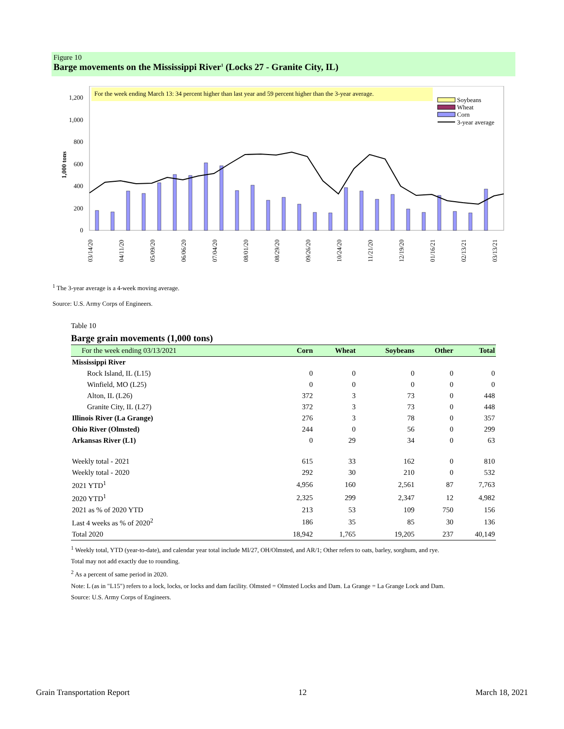Figure 10
Barge movements on the Mississippi River<sup>1</sup> (Locks 27 - Granite City, IL)
For the week ending March 13: 34 percent higher than last year and 59 percent higher than the 3-year average.
0
200
400
600
800
1,000
1,200
1,000 tons
03/14/20
04/11/20
05/09/20
06/06/20
07/04/20
08/01/20
08/29/20
09/26/20
10/24/20
11/21/20
12/19/20
01/16/21
02/13/21
03/13/21
Soybeans
Wheat
Corn
3-year average
<sup>1</sup> The 3-year average is a 4-week moving average.
Source: U.S. Army Corps of Engineers.
Table 10
Barge grain movements (1,000 tons)
| For the week ending 03/13/2021 | Corn | Wheat | Soybeans | Other | Total |
| --- | --- | --- | --- | --- | --- |
| Mississippi River | | | | | |
| Rock Island, IL (L15) | 0 | 0 | 0 | 0 | 0 |
| Winfield, MO (L25) | 0 | 0 | 0 | 0 | 0 |
| Alton, IL (L26) | 372 | 3 | 73 | 0 | 448 |
| Granite City, IL (L27) | 372 | 3 | 73 | 0 | 448 |
| Illinois River (La Grange) | 276 | 3 | 78 | 0 | 357 |
| Ohio River (Olmsted) | 244 | 0 | 56 | 0 | 299 |
| Arkansas River (L1) | 0 | 29 | 34 | 0 | 63 |
| Weekly total - 2021 | 615 | 33 | 162 | 0 | 810 |
| Weekly total - 2020 | 292 | 30 | 210 | 0 | 532 |
| 2021 YTD<sup>1</sup> | 4,956 | 160 | 2,561 | 87 | 7,763 |
| 2020 YTD<sup>1</sup> | 2,325 | 299 | 2,347 | 12 | 4,982 |
| 2021 as % of 2020 YTD | 213 | 53 | 109 | 750 | 156 |
| Last 4 weeks as % of 2020<sup>2</sup> | 186 | 35 | 85 | 30 | 136 |
| Total 2020 | 18,942 | 1,765 | 19,205 | 237 | 40,149 |
<sup>1</sup> Weekly total, YTD (year-to-date), and calendar year total include MI/27, OH/Olmsted, and AR/1; Other refers to oats, barley, sorghum, and rye.
Total may not add exactly due to rounding.
<sup>2</sup> As a percent of same period in 2020.
Note: L (as in "L15") refers to a lock, locks, or locks and dam facility. Olmsted = Olmsted Locks and Dam. La Grange = La Grange Lock and Dam.
Source: U.S. Army Corps of Engineers.
Grain Transportation Report 12 March 18, 2021